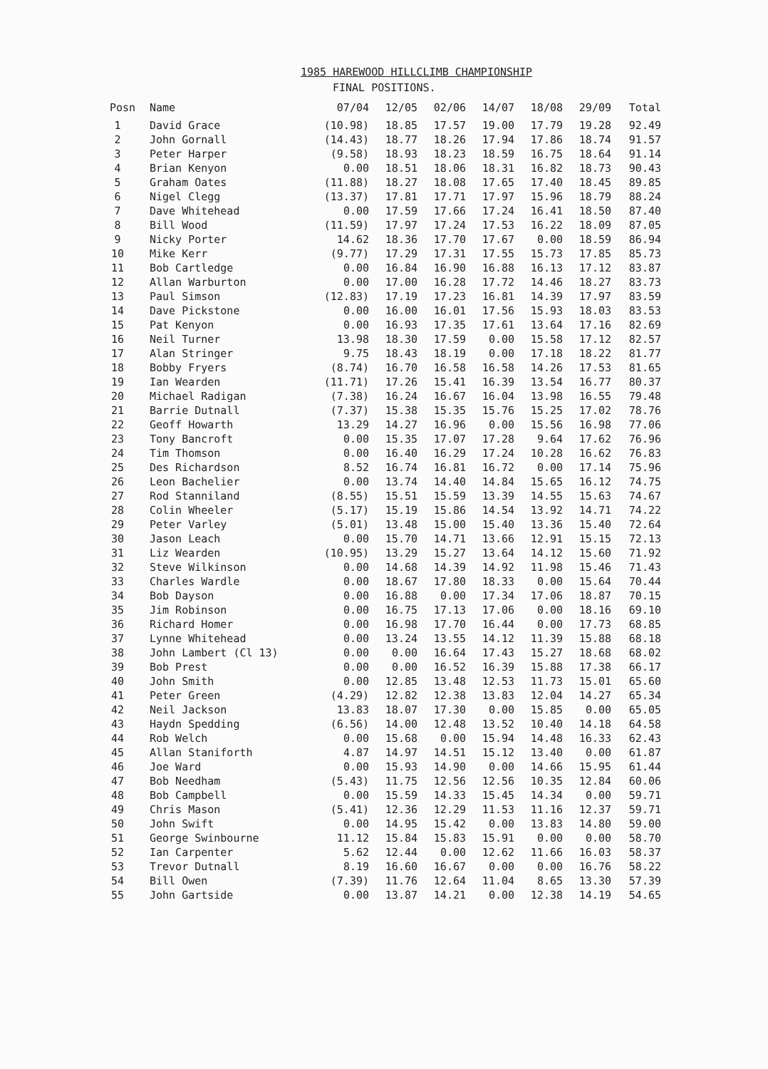1985 HAREWOOD HILLCLIMB CHAMPIONSHIP
FINAL POSITIONS.
| Posn | Name | 07/04 | 12/05 | 02/06 | 14/07 | 18/08 | 29/09 | Total |
| --- | --- | --- | --- | --- | --- | --- | --- | --- |
| 1 | David Grace | (10.98) | 18.85 | 17.57 | 19.00 | 17.79 | 19.28 | 92.49 |
| 2 | John Gornall | (14.43) | 18.77 | 18.26 | 17.94 | 17.86 | 18.74 | 91.57 |
| 3 | Peter Harper | (9.58) | 18.93 | 18.23 | 18.59 | 16.75 | 18.64 | 91.14 |
| 4 | Brian Kenyon | 0.00 | 18.51 | 18.06 | 18.31 | 16.82 | 18.73 | 90.43 |
| 5 | Graham Oates | (11.88) | 18.27 | 18.08 | 17.65 | 17.40 | 18.45 | 89.85 |
| 6 | Nigel Clegg | (13.37) | 17.81 | 17.71 | 17.97 | 15.96 | 18.79 | 88.24 |
| 7 | Dave Whitehead | 0.00 | 17.59 | 17.66 | 17.24 | 16.41 | 18.50 | 87.40 |
| 8 | Bill Wood | (11.59) | 17.97 | 17.24 | 17.53 | 16.22 | 18.09 | 87.05 |
| 9 | Nicky Porter | 14.62 | 18.36 | 17.70 | 17.67 | 0.00 | 18.59 | 86.94 |
| 10 | Mike Kerr | (9.77) | 17.29 | 17.31 | 17.55 | 15.73 | 17.85 | 85.73 |
| 11 | Bob Cartledge | 0.00 | 16.84 | 16.90 | 16.88 | 16.13 | 17.12 | 83.87 |
| 12 | Allan Warburton | 0.00 | 17.00 | 16.28 | 17.72 | 14.46 | 18.27 | 83.73 |
| 13 | Paul Simson | (12.83) | 17.19 | 17.23 | 16.81 | 14.39 | 17.97 | 83.59 |
| 14 | Dave Pickstone | 0.00 | 16.00 | 16.01 | 17.56 | 15.93 | 18.03 | 83.53 |
| 15 | Pat Kenyon | 0.00 | 16.93 | 17.35 | 17.61 | 13.64 | 17.16 | 82.69 |
| 16 | Neil Turner | 13.98 | 18.30 | 17.59 | 0.00 | 15.58 | 17.12 | 82.57 |
| 17 | Alan Stringer | 9.75 | 18.43 | 18.19 | 0.00 | 17.18 | 18.22 | 81.77 |
| 18 | Bobby Fryers | (8.74) | 16.70 | 16.58 | 16.58 | 14.26 | 17.53 | 81.65 |
| 19 | Ian Wearden | (11.71) | 17.26 | 15.41 | 16.39 | 13.54 | 16.77 | 80.37 |
| 20 | Michael Radigan | (7.38) | 16.24 | 16.67 | 16.04 | 13.98 | 16.55 | 79.48 |
| 21 | Barrie Dutnall | (7.37) | 15.38 | 15.35 | 15.76 | 15.25 | 17.02 | 78.76 |
| 22 | Geoff Howarth | 13.29 | 14.27 | 16.96 | 0.00 | 15.56 | 16.98 | 77.06 |
| 23 | Tony Bancroft | 0.00 | 15.35 | 17.07 | 17.28 | 9.64 | 17.62 | 76.96 |
| 24 | Tim Thomson | 0.00 | 16.40 | 16.29 | 17.24 | 10.28 | 16.62 | 76.83 |
| 25 | Des Richardson | 8.52 | 16.74 | 16.81 | 16.72 | 0.00 | 17.14 | 75.96 |
| 26 | Leon Bachelier | 0.00 | 13.74 | 14.40 | 14.84 | 15.65 | 16.12 | 74.75 |
| 27 | Rod Stanniland | (8.55) | 15.51 | 15.59 | 13.39 | 14.55 | 15.63 | 74.67 |
| 28 | Colin Wheeler | (5.17) | 15.19 | 15.86 | 14.54 | 13.92 | 14.71 | 74.22 |
| 29 | Peter Varley | (5.01) | 13.48 | 15.00 | 15.40 | 13.36 | 15.40 | 72.64 |
| 30 | Jason Leach | 0.00 | 15.70 | 14.71 | 13.66 | 12.91 | 15.15 | 72.13 |
| 31 | Liz Wearden | (10.95) | 13.29 | 15.27 | 13.64 | 14.12 | 15.60 | 71.92 |
| 32 | Steve Wilkinson | 0.00 | 14.68 | 14.39 | 14.92 | 11.98 | 15.46 | 71.43 |
| 33 | Charles Wardle | 0.00 | 18.67 | 17.80 | 18.33 | 0.00 | 15.64 | 70.44 |
| 34 | Bob Dayson | 0.00 | 16.88 | 0.00 | 17.34 | 17.06 | 18.87 | 70.15 |
| 35 | Jim Robinson | 0.00 | 16.75 | 17.13 | 17.06 | 0.00 | 18.16 | 69.10 |
| 36 | Richard Homer | 0.00 | 16.98 | 17.70 | 16.44 | 0.00 | 17.73 | 68.85 |
| 37 | Lynne Whitehead | 0.00 | 13.24 | 13.55 | 14.12 | 11.39 | 15.88 | 68.18 |
| 38 | John Lambert (Cl 13) | 0.00 | 0.00 | 16.64 | 17.43 | 15.27 | 18.68 | 68.02 |
| 39 | Bob Prest | 0.00 | 0.00 | 16.52 | 16.39 | 15.88 | 17.38 | 66.17 |
| 40 | John Smith | 0.00 | 12.85 | 13.48 | 12.53 | 11.73 | 15.01 | 65.60 |
| 41 | Peter Green | (4.29) | 12.82 | 12.38 | 13.83 | 12.04 | 14.27 | 65.34 |
| 42 | Neil Jackson | 13.83 | 18.07 | 17.30 | 0.00 | 15.85 | 0.00 | 65.05 |
| 43 | Haydn Spedding | (6.56) | 14.00 | 12.48 | 13.52 | 10.40 | 14.18 | 64.58 |
| 44 | Rob Welch | 0.00 | 15.68 | 0.00 | 15.94 | 14.48 | 16.33 | 62.43 |
| 45 | Allan Staniforth | 4.87 | 14.97 | 14.51 | 15.12 | 13.40 | 0.00 | 61.87 |
| 46 | Joe Ward | 0.00 | 15.93 | 14.90 | 0.00 | 14.66 | 15.95 | 61.44 |
| 47 | Bob Needham | (5.43) | 11.75 | 12.56 | 12.56 | 10.35 | 12.84 | 60.06 |
| 48 | Bob Campbell | 0.00 | 15.59 | 14.33 | 15.45 | 14.34 | 0.00 | 59.71 |
| 49 | Chris Mason | (5.41) | 12.36 | 12.29 | 11.53 | 11.16 | 12.37 | 59.71 |
| 50 | John Swift | 0.00 | 14.95 | 15.42 | 0.00 | 13.83 | 14.80 | 59.00 |
| 51 | George Swinbourne | 11.12 | 15.84 | 15.83 | 15.91 | 0.00 | 0.00 | 58.70 |
| 52 | Ian Carpenter | 5.62 | 12.44 | 0.00 | 12.62 | 11.66 | 16.03 | 58.37 |
| 53 | Trevor Dutnall | 8.19 | 16.60 | 16.67 | 0.00 | 0.00 | 16.76 | 58.22 |
| 54 | Bill Owen | (7.39) | 11.76 | 12.64 | 11.04 | 8.65 | 13.30 | 57.39 |
| 55 | John Gartside | 0.00 | 13.87 | 14.21 | 0.00 | 12.38 | 14.19 | 54.65 |